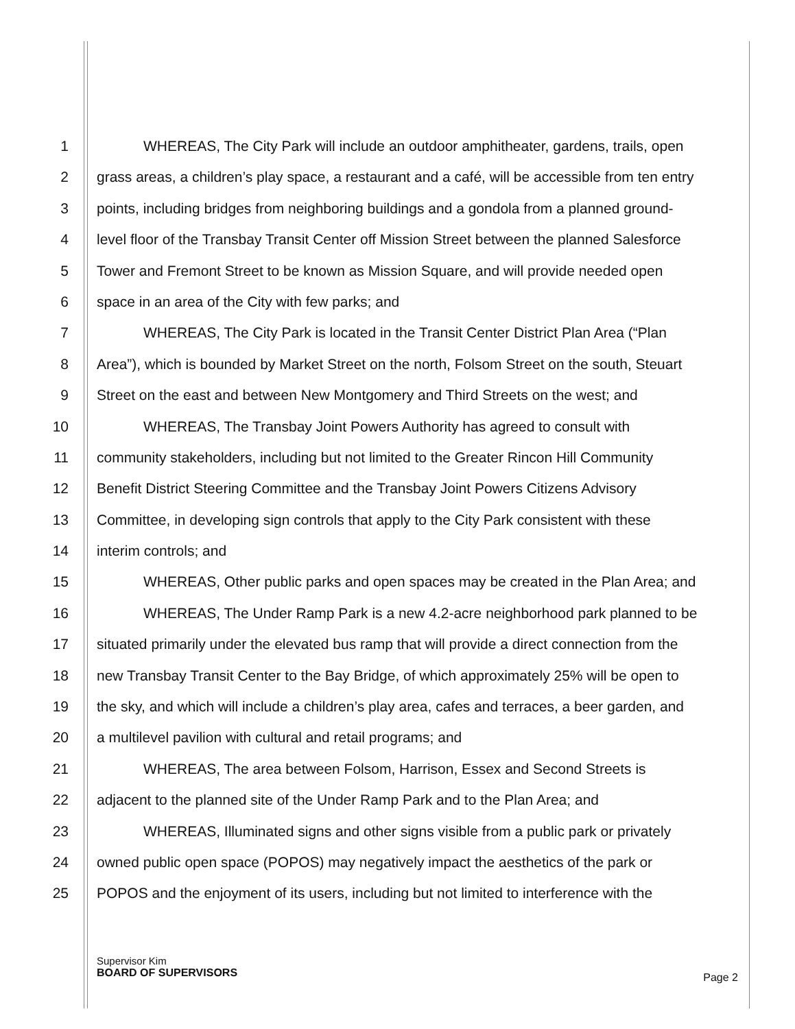1 WHEREAS, The City Park will include an outdoor amphitheater, gardens, trails, open
2 grass areas, a children’s play space, a restaurant and a café, will be accessible from ten entry
3 points, including bridges from neighboring buildings and a gondola from a planned ground-
4 level floor of the Transbay Transit Center off Mission Street between the planned Salesforce
5 Tower and Fremont Street to be known as Mission Square, and will provide needed open
6 space in an area of the City with few parks; and
7 WHEREAS, The City Park is located in the Transit Center District Plan Area (“Plan
8 Area”), which is bounded by Market Street on the north, Folsom Street on the south, Steuart
9 Street on the east and between New Montgomery and Third Streets on the west; and
10 WHEREAS, The Transbay Joint Powers Authority has agreed to consult with
11 community stakeholders, including but not limited to the Greater Rincon Hill Community
12 Benefit District Steering Committee and the Transbay Joint Powers Citizens Advisory
13 Committee, in developing sign controls that apply to the City Park consistent with these
14 interim controls; and
15 WHEREAS, Other public parks and open spaces may be created in the Plan Area; and
16 WHEREAS, The Under Ramp Park is a new 4.2-acre neighborhood park planned to be
17 situated primarily under the elevated bus ramp that will provide a direct connection from the
18 new Transbay Transit Center to the Bay Bridge, of which approximately 25% will be open to
19 the sky, and which will include a children’s play area, cafes and terraces, a beer garden, and
20 a multilevel pavilion with cultural and retail programs; and
21 WHEREAS, The area between Folsom, Harrison, Essex and Second Streets is
22 adjacent to the planned site of the Under Ramp Park and to the Plan Area; and
23 WHEREAS, Illuminated signs and other signs visible from a public park or privately
24 owned public open space (POPOS) may negatively impact the aesthetics of the park or
25 POPOS and the enjoyment of its users, including but not limited to interference with the
Supervisor Kim
BOARD OF SUPERVISORS
Page 2